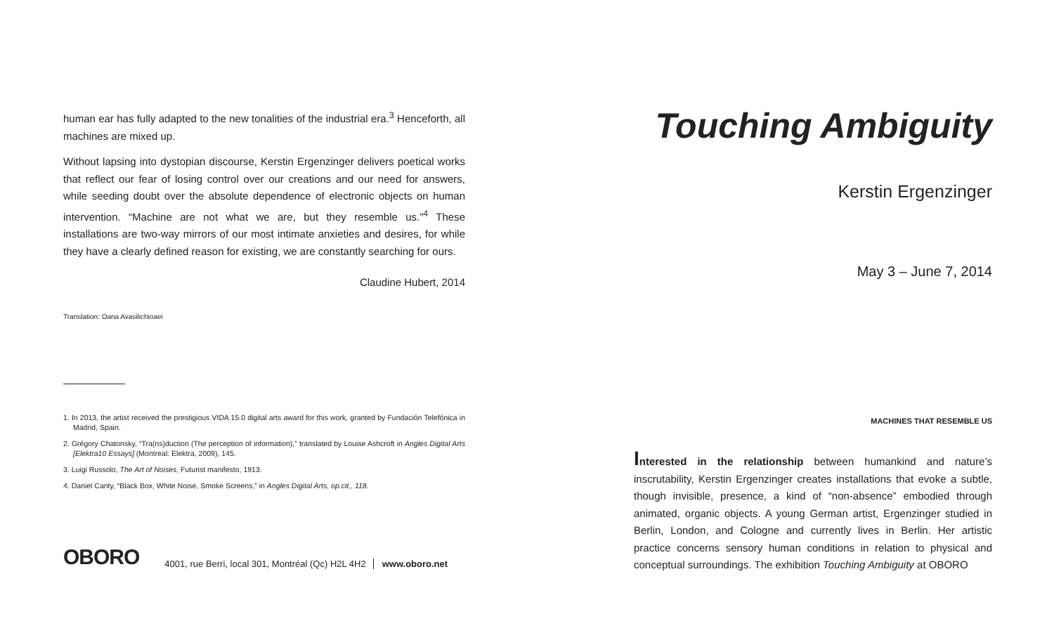human ear has fully adapted to the new tonalities of the industrial era.<sup>3</sup> Henceforth, all machines are mixed up.
Without lapsing into dystopian discourse, Kerstin Ergenzinger delivers poetical works that reflect our fear of losing control over our creations and our need for answers, while seeding doubt over the absolute dependence of electronic objects on human intervention. “Machine are not what we are, but they resemble us.”<sup>4</sup> These installations are two-way mirrors of our most intimate anxieties and desires, for while they have a clearly defined reason for existing, we are constantly searching for ours.
Claudine Hubert, 2014
Translation: Oana Avasilichioaei
1. In 2013, the artist received the prestigious VIDA 15.0 digital arts award for this work, granted by Fundación Telefónica in Madrid, Spain.
2. Grégory Chatonsky, “Tra(ns)duction (The perception of information),” translated by Louise Ashcroft in Angles Digital Arts [Elektra10 Essays] (Montreal: Elektra, 2009), 145.
3. Luigi Russolo, The Art of Noises, Futurist manifesto, 1913.
4. Daniel Canty, “Black Box, White Noise, Smoke Screens,” in Angles Digital Arts, op.cit., 118.
OBORO 4001, rue Berri, local 301, Montréal (Qc) H2L 4H2 www.oboro.net
Touching Ambiguity
Kerstin Ergenzinger
May 3 – June 7, 2014
MACHINES THAT RESEMBLE US
Interested in the relationship between humankind and nature’s inscrutability, Kerstin Ergenzinger creates installations that evoke a subtle, though invisible, presence, a kind of “non-absence” embodied through animated, organic objects. A young German artist, Ergenzinger studied in Berlin, London, and Cologne and currently lives in Berlin. Her artistic practice concerns sensory human conditions in relation to physical and conceptual surroundings. The exhibition Touching Ambiguity at OBORO